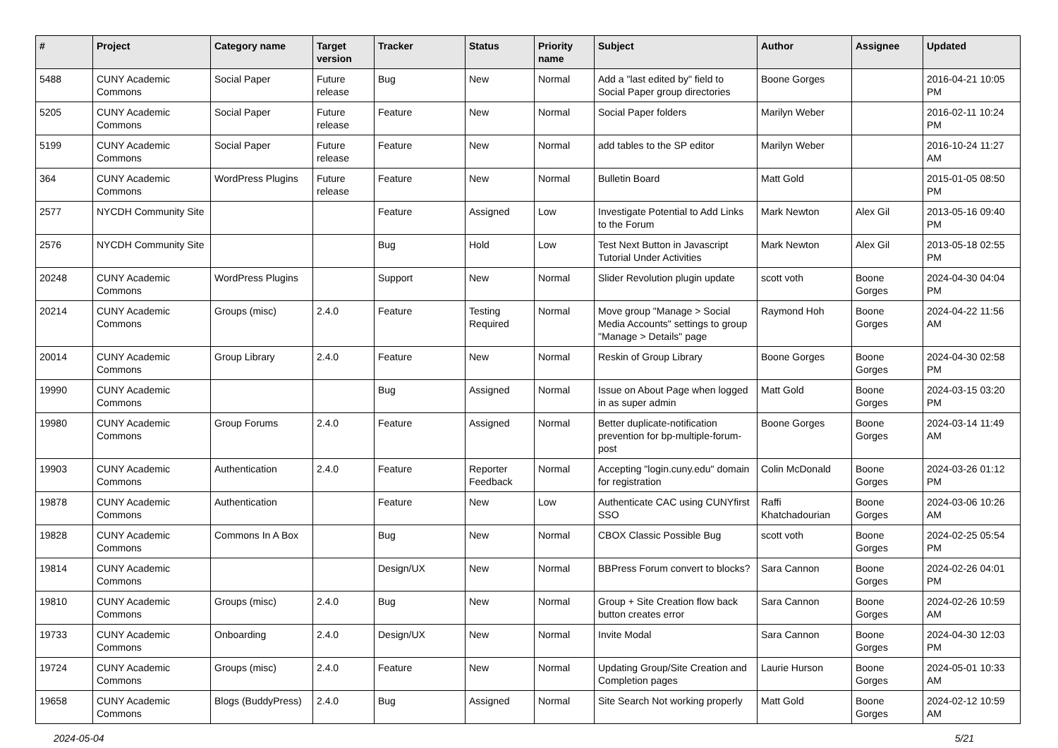| # | Project | Category name | Target version | Tracker | Status | Priority name | Subject | Author | Assignee | Updated |
| --- | --- | --- | --- | --- | --- | --- | --- | --- | --- | --- |
| 5488 | CUNY Academic Commons | Social Paper | Future release | Bug | New | Normal | Add a "last edited by" field to Social Paper group directories | Boone Gorges | | 2016-04-21 10:05 PM |
| 5205 | CUNY Academic Commons | Social Paper | Future release | Feature | New | Normal | Social Paper folders | Marilyn Weber | | 2016-02-11 10:24 PM |
| 5199 | CUNY Academic Commons | Social Paper | Future release | Feature | New | Normal | add tables to the SP editor | Marilyn Weber | | 2016-10-24 11:27 AM |
| 364 | CUNY Academic Commons | WordPress Plugins | Future release | Feature | New | Normal | Bulletin Board | Matt Gold | | 2015-01-05 08:50 PM |
| 2577 | NYCDH Community Site | | | Feature | Assigned | Low | Investigate Potential to Add Links to the Forum | Mark Newton | Alex Gil | 2013-05-16 09:40 PM |
| 2576 | NYCDH Community Site | | | Bug | Hold | Low | Test Next Button in Javascript Tutorial Under Activities | Mark Newton | Alex Gil | 2013-05-18 02:55 PM |
| 20248 | CUNY Academic Commons | WordPress Plugins | | Support | New | Normal | Slider Revolution plugin update | scott voth | Boone Gorges | 2024-04-30 04:04 PM |
| 20214 | CUNY Academic Commons | Groups (misc) | 2.4.0 | Feature | Testing Required | Normal | Move group "Manage > Social Media Accounts" settings to group "Manage > Details" page | Raymond Hoh | Boone Gorges | 2024-04-22 11:56 AM |
| 20014 | CUNY Academic Commons | Group Library | 2.4.0 | Feature | New | Normal | Reskin of Group Library | Boone Gorges | Boone Gorges | 2024-04-30 02:58 PM |
| 19990 | CUNY Academic Commons | | | Bug | Assigned | Normal | Issue on About Page when logged in as super admin | Matt Gold | Boone Gorges | 2024-03-15 03:20 PM |
| 19980 | CUNY Academic Commons | Group Forums | 2.4.0 | Feature | Assigned | Normal | Better duplicate-notification prevention for bp-multiple-forum-post | Boone Gorges | Boone Gorges | 2024-03-14 11:49 AM |
| 19903 | CUNY Academic Commons | Authentication | 2.4.0 | Feature | Reporter Feedback | Normal | Accepting "login.cuny.edu" domain for registration | Colin McDonald | Boone Gorges | 2024-03-26 01:12 PM |
| 19878 | CUNY Academic Commons | Authentication | | Feature | New | Low | Authenticate CAC using CUNYfirst SSO | Raffi Khatchadourian | Boone Gorges | 2024-03-06 10:26 AM |
| 19828 | CUNY Academic Commons | Commons In A Box | | Bug | New | Normal | CBOX Classic Possible Bug | scott voth | Boone Gorges | 2024-02-25 05:54 PM |
| 19814 | CUNY Academic Commons | | | Design/UX | New | Normal | BBPress Forum convert to blocks? | Sara Cannon | Boone Gorges | 2024-02-26 04:01 PM |
| 19810 | CUNY Academic Commons | Groups (misc) | 2.4.0 | Bug | New | Normal | Group + Site Creation flow back button creates error | Sara Cannon | Boone Gorges | 2024-02-26 10:59 AM |
| 19733 | CUNY Academic Commons | Onboarding | 2.4.0 | Design/UX | New | Normal | Invite Modal | Sara Cannon | Boone Gorges | 2024-04-30 12:03 PM |
| 19724 | CUNY Academic Commons | Groups (misc) | 2.4.0 | Feature | New | Normal | Updating Group/Site Creation and Completion pages | Laurie Hurson | Boone Gorges | 2024-05-01 10:33 AM |
| 19658 | CUNY Academic Commons | Blogs (BuddyPress) | 2.4.0 | Bug | Assigned | Normal | Site Search Not working properly | Matt Gold | Boone Gorges | 2024-02-12 10:59 AM |
2024-05-04 5/21